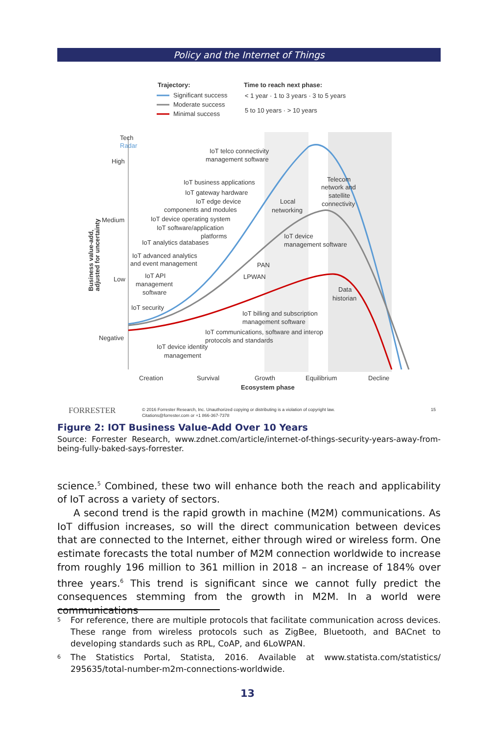Policy and the Internet of Things
Trajectory:
Significant success
Moderate success
Minimal success
Time to reach next phase:
< 1 year · 1 to 3 years · 3 to 5 years
5 to 10 years · > 10 years
Tech
Radar
High
Medium
Low
Negative
IoT telco connectivity
management software
IoT business applications
IoT gateway hardware
IoT edge device
components and modules
IoT device operating system
IoT software/application
platforms
IoT analytics databases
IoT advanced analytics
and event management
IoT API
management
software
IoT security
Telecom
network and
satellite
connectivity
Local
networking
IoT device
management software
PAN
LPWAN
Data
historian
IoT billing and subscription
management software
IoT communications, software and interop
protocols and standards
IoT device identity
management
Creation
Survival
Growth
Equilibrium
Decline
Ecosystem phase
Business value-add,
adjusted for uncertainty
FORRESTER
© 2016 Forrester Research, Inc. Unauthorized copying or distributing is a violation of copyright law.
Citations@forrester.com or +1 866-367-7378
15
Figure 2: IOT Business Value-Add Over 10 Years
Source: Forrester Research, www.zdnet.com/article/internet-of-things-security-years-away-from-being-fully-baked-says-forrester.
science.<sup>5</sup> Combined, these two will enhance both the reach and applicability of IoT across a variety of sectors.
A second trend is the rapid growth in machine (M2M) communications. As IoT diffusion increases, so will the direct communication between devices that are connected to the Internet, either through wired or wireless form. One estimate forecasts the total number of M2M connection worldwide to increase from roughly 196 million to 361 million in 2018 – an increase of 184% over three years.<sup>6</sup> This trend is significant since we cannot fully predict the consequences stemming from the growth in M2M. In a world were communications
<sup>5</sup> For reference, there are multiple protocols that facilitate communication across devices. These range from wireless protocols such as ZigBee, Bluetooth, and BACnet to developing standards such as RPL, CoAP, and 6LoWPAN.
<sup>6</sup> The Statistics Portal, Statista, 2016. Available at www.statista.com/statistics/ 295635/total-number-m2m-connections-worldwide.
13